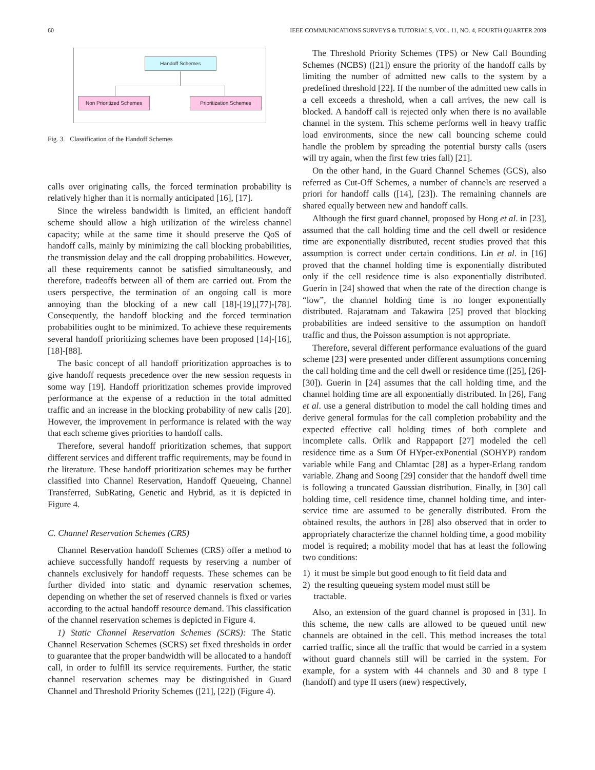60 IEEE COMMUNICATIONS SURVEYS & TUTORIALS, VOL. 11, NO. 4, FOURTH QUARTER 2009
Handoff Schemes
Non Prioritized Schemes Prioritization Schemes
Fig. 3. Classification of the Handoff Schemes
calls over originating calls, the forced termination probability is relatively higher than it is normally anticipated [16], [17].
Since the wireless bandwidth is limited, an efficient handoff scheme should allow a high utilization of the wireless channel capacity; while at the same time it should preserve the QoS of handoff calls, mainly by minimizing the call blocking probabilities, the transmission delay and the call dropping probabilities. However, all these requirements cannot be satisfied simultaneously, and therefore, tradeoffs between all of them are carried out. From the users perspective, the termination of an ongoing call is more annoying than the blocking of a new call [18]-[19],[77]-[78]. Consequently, the handoff blocking and the forced termination probabilities ought to be minimized. To achieve these requirements several handoff prioritizing schemes have been proposed [14]-[16], [18]-[88].
The basic concept of all handoff prioritization approaches is to give handoff requests precedence over the new session requests in some way [19]. Handoff prioritization schemes provide improved performance at the expense of a reduction in the total admitted traffic and an increase in the blocking probability of new calls [20]. However, the improvement in performance is related with the way that each scheme gives priorities to handoff calls.
Therefore, several handoff prioritization schemes, that support different services and different traffic requirements, may be found in the literature. These handoff prioritization schemes may be further classified into Channel Reservation, Handoff Queueing, Channel Transferred, SubRating, Genetic and Hybrid, as it is depicted in Figure 4.
C. Channel Reservation Schemes (CRS)
Channel Reservation handoff Schemes (CRS) offer a method to achieve successfully handoff requests by reserving a number of channels exclusively for handoff requests. These schemes can be further divided into static and dynamic reservation schemes, depending on whether the set of reserved channels is fixed or varies according to the actual handoff resource demand. This classification of the channel reservation schemes is depicted in Figure 4.
1) Static Channel Reservation Schemes (SCRS): The Static Channel Reservation Schemes (SCRS) set fixed thresholds in order to guarantee that the proper bandwidth will be allocated to a handoff call, in order to fulfill its service requirements. Further, the static channel reservation schemes may be distinguished in Guard Channel and Threshold Priority Schemes ([21], [22]) (Figure 4).
The Threshold Priority Schemes (TPS) or New Call Bounding Schemes (NCBS) ([21]) ensure the priority of the handoff calls by limiting the number of admitted new calls to the system by a predefined threshold [22]. If the number of the admitted new calls in a cell exceeds a threshold, when a call arrives, the new call is blocked. A handoff call is rejected only when there is no available channel in the system. This scheme performs well in heavy traffic load environments, since the new call bouncing scheme could handle the problem by spreading the potential bursty calls (users will try again, when the first few tries fall) [21].
On the other hand, in the Guard Channel Schemes (GCS), also referred as Cut-Off Schemes, a number of channels are reserved a priori for handoff calls ([14], [23]). The remaining channels are shared equally between new and handoff calls.
Although the first guard channel, proposed by Hong et al. in [23], assumed that the call holding time and the cell dwell or residence time are exponentially distributed, recent studies proved that this assumption is correct under certain conditions. Lin et al. in [16] proved that the channel holding time is exponentially distributed only if the cell residence time is also exponentially distributed. Guerin in [24] showed that when the rate of the direction change is “low”, the channel holding time is no longer exponentially distributed. Rajaratnam and Takawira [25] proved that blocking probabilities are indeed sensitive to the assumption on handoff traffic and thus, the Poisson assumption is not appropriate.
Therefore, several different performance evaluations of the guard scheme [23] were presented under different assumptions concerning the call holding time and the cell dwell or residence time ([25], [26]-[30]). Guerin in [24] assumes that the call holding time, and the channel holding time are all exponentially distributed. In [26], Fang et al. use a general distribution to model the call holding times and derive general formulas for the call completion probability and the expected effective call holding times of both complete and incomplete calls. Orlik and Rappaport [27] modeled the cell residence time as a Sum Of HYper-exPonential (SOHYP) random variable while Fang and Chlamtac [28] as a hyper-Erlang random variable. Zhang and Soong [29] consider that the handoff dwell time is following a truncated Gaussian distribution. Finally, in [30] call holding time, cell residence time, channel holding time, and inter-service time are assumed to be generally distributed. From the obtained results, the authors in [28] also observed that in order to appropriately characterize the channel holding time, a good mobility model is required; a mobility model that has at least the following two conditions:
1) it must be simple but good enough to fit field data and
2) the resulting queueing system model must still be
tractable.
Also, an extension of the guard channel is proposed in [31]. In this scheme, the new calls are allowed to be queued until new channels are obtained in the cell. This method increases the total carried traffic, since all the traffic that would be carried in a system without guard channels still will be carried in the system. For example, for a system with 44 channels and 30 and 8 type I (handoff) and type II users (new) respectively,